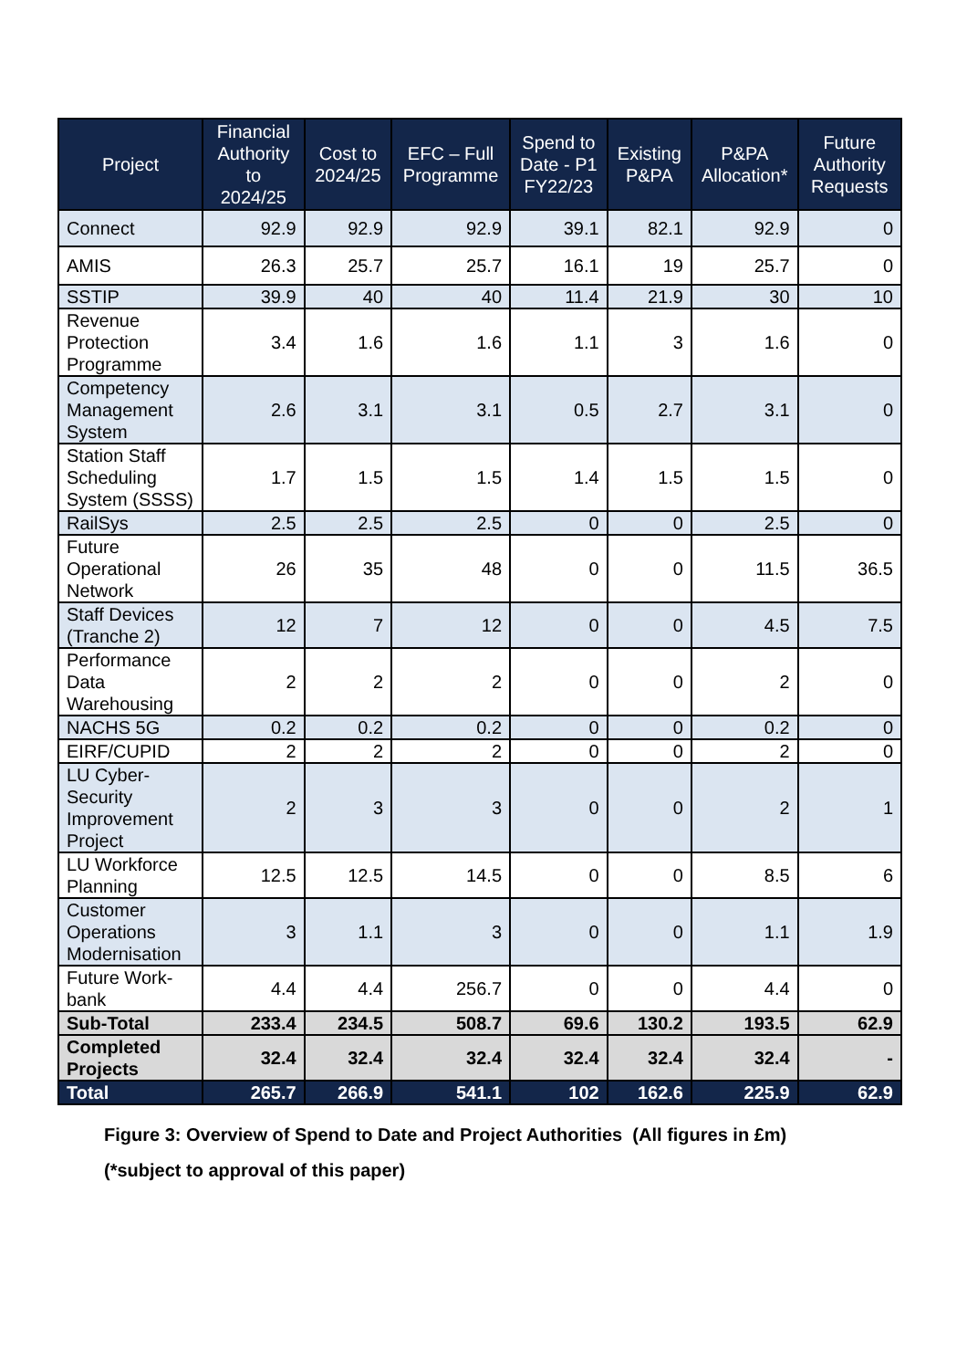| Project | Financial Authority to 2024/25 | Cost to 2024/25 | EFC – Full Programme | Spend to Date - P1 FY22/23 | Existing P&PA | P&PA Allocation* | Future Authority Requests |
| --- | --- | --- | --- | --- | --- | --- | --- |
| Connect | 92.9 | 92.9 | 92.9 | 39.1 | 82.1 | 92.9 | 0 |
| AMIS | 26.3 | 25.7 | 25.7 | 16.1 | 19 | 25.7 | 0 |
| SSTIP | 39.9 | 40 | 40 | 11.4 | 21.9 | 30 | 10 |
| Revenue Protection Programme | 3.4 | 1.6 | 1.6 | 1.1 | 3 | 1.6 | 0 |
| Competency Management System | 2.6 | 3.1 | 3.1 | 0.5 | 2.7 | 3.1 | 0 |
| Station Staff Scheduling System (SSSS) | 1.7 | 1.5 | 1.5 | 1.4 | 1.5 | 1.5 | 0 |
| RailSys | 2.5 | 2.5 | 2.5 | 0 | 0 | 2.5 | 0 |
| Future Operational Network | 26 | 35 | 48 | 0 | 0 | 11.5 | 36.5 |
| Staff Devices (Tranche 2) | 12 | 7 | 12 | 0 | 0 | 4.5 | 7.5 |
| Performance Data Warehousing | 2 | 2 | 2 | 0 | 0 | 2 | 0 |
| NACHS 5G | 0.2 | 0.2 | 0.2 | 0 | 0 | 0.2 | 0 |
| EIRF/CUPID | 2 | 2 | 2 | 0 | 0 | 2 | 0 |
| LU Cyber-Security Improvement Project | 2 | 3 | 3 | 0 | 0 | 2 | 1 |
| LU Workforce Planning | 12.5 | 12.5 | 14.5 | 0 | 0 | 8.5 | 6 |
| Customer Operations Modernisation | 3 | 1.1 | 3 | 0 | 0 | 1.1 | 1.9 |
| Future Work-bank | 4.4 | 4.4 | 256.7 | 0 | 0 | 4.4 | 0 |
| Sub-Total | 233.4 | 234.5 | 508.7 | 69.6 | 130.2 | 193.5 | 62.9 |
| Completed Projects | 32.4 | 32.4 | 32.4 | 32.4 | 32.4 | 32.4 | - |
| Total | 265.7 | 266.9 | 541.1 | 102 | 162.6 | 225.9 | 62.9 |
Figure 3: Overview of Spend to Date and Project Authorities (All figures in £m)
(*subject to approval of this paper)